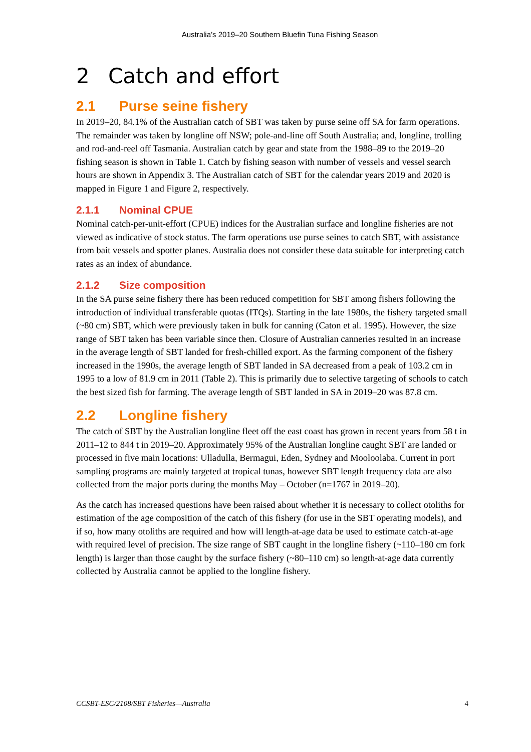Australia’s 2019–20 Southern Bluefin Tuna Fishing Season
2 Catch and effort
2.1 Purse seine fishery
In 2019–20, 84.1% of the Australian catch of SBT was taken by purse seine off SA for farm operations. The remainder was taken by longline off NSW; pole-and-line off South Australia; and, longline, trolling and rod-and-reel off Tasmania. Australian catch by gear and state from the 1988–89 to the 2019–20 fishing season is shown in Table 1. Catch by fishing season with number of vessels and vessel search hours are shown in Appendix 3. The Australian catch of SBT for the calendar years 2019 and 2020 is mapped in Figure 1 and Figure 2, respectively.
2.1.1 Nominal CPUE
Nominal catch-per-unit-effort (CPUE) indices for the Australian surface and longline fisheries are not viewed as indicative of stock status. The farm operations use purse seines to catch SBT, with assistance from bait vessels and spotter planes. Australia does not consider these data suitable for interpreting catch rates as an index of abundance.
2.1.2 Size composition
In the SA purse seine fishery there has been reduced competition for SBT among fishers following the introduction of individual transferable quotas (ITQs). Starting in the late 1980s, the fishery targeted small (~80 cm) SBT, which were previously taken in bulk for canning (Caton et al. 1995). However, the size range of SBT taken has been variable since then. Closure of Australian canneries resulted in an increase in the average length of SBT landed for fresh-chilled export. As the farming component of the fishery increased in the 1990s, the average length of SBT landed in SA decreased from a peak of 103.2 cm in 1995 to a low of 81.9 cm in 2011 (Table 2). This is primarily due to selective targeting of schools to catch the best sized fish for farming. The average length of SBT landed in SA in 2019–20 was 87.8 cm.
2.2 Longline fishery
The catch of SBT by the Australian longline fleet off the east coast has grown in recent years from 58 t in 2011–12 to 844 t in 2019–20. Approximately 95% of the Australian longline caught SBT are landed or processed in five main locations: Ulladulla, Bermagui, Eden, Sydney and Mooloolaba. Current in port sampling programs are mainly targeted at tropical tunas, however SBT length frequency data are also collected from the major ports during the months May – October (n=1767 in 2019–20).
As the catch has increased questions have been raised about whether it is necessary to collect otoliths for estimation of the age composition of the catch of this fishery (for use in the SBT operating models), and if so, how many otoliths are required and how will length-at-age data be used to estimate catch-at-age with required level of precision. The size range of SBT caught in the longline fishery (~110–180 cm fork length) is larger than those caught by the surface fishery (~80–110 cm) so length-at-age data currently collected by Australia cannot be applied to the longline fishery.
CCSBT-ESC/2108/SBT Fisheries—Australia 4